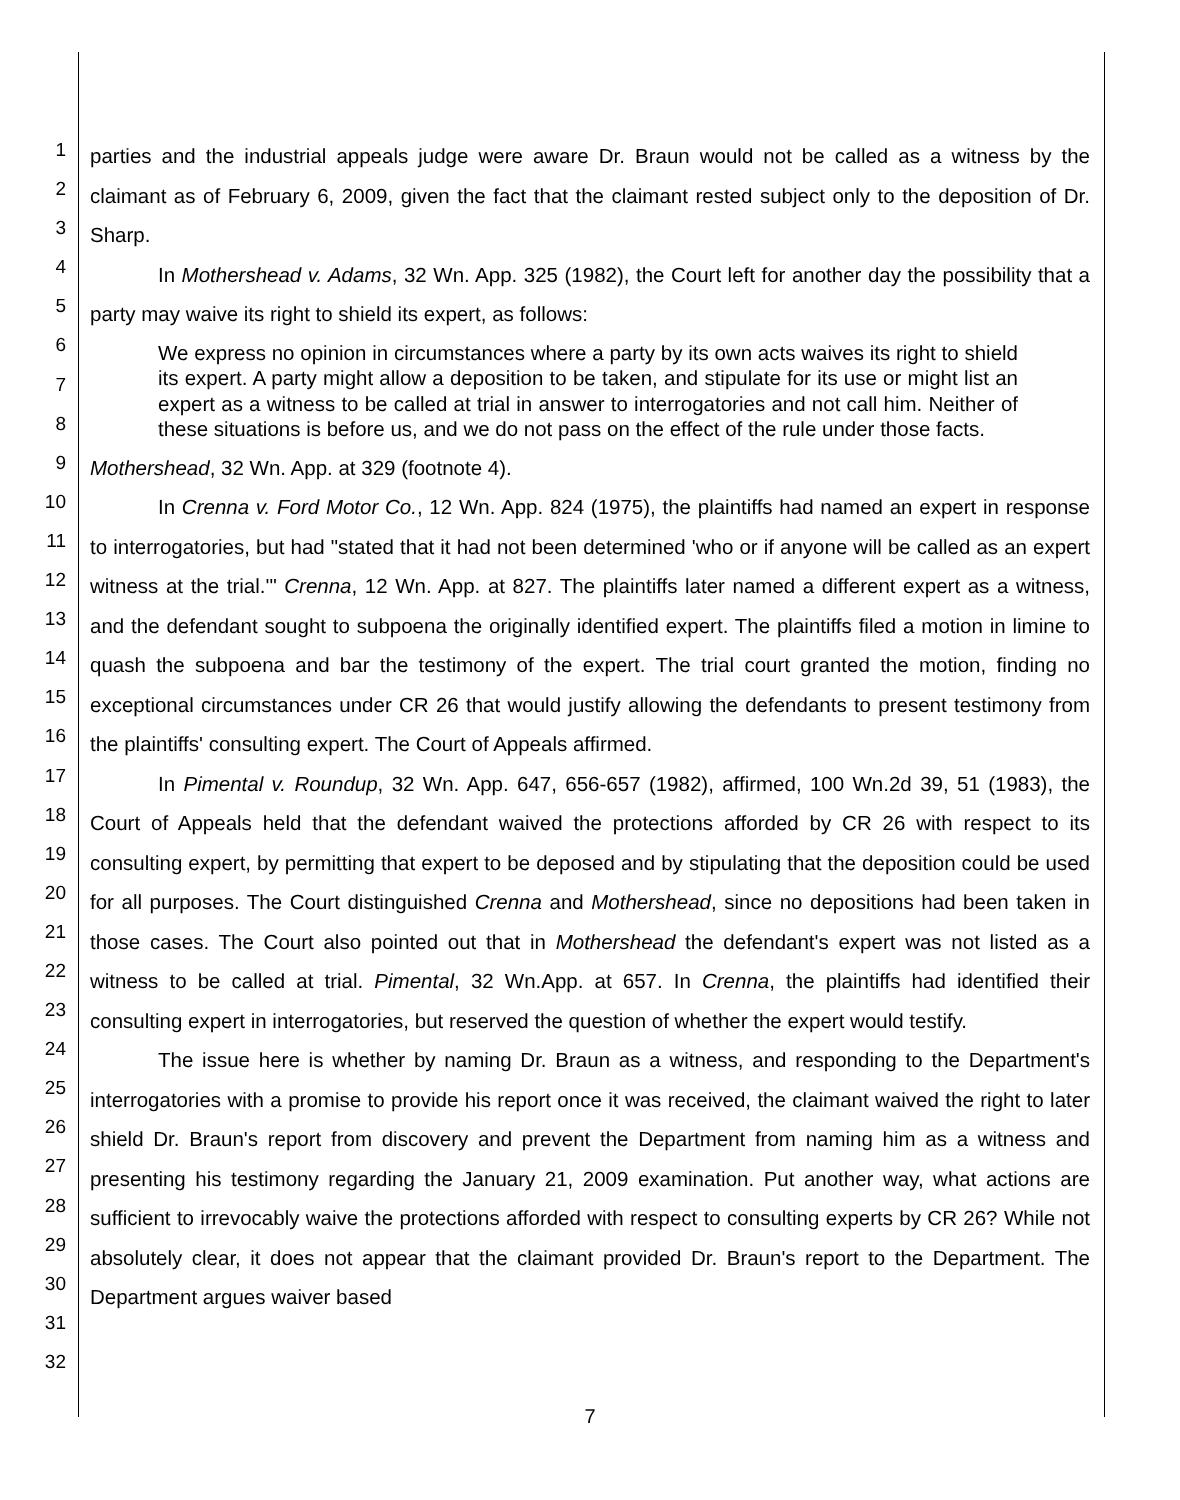1
2
3
4
5
6
7
8
9
10
11
12
13
14
15
16
17
18
19
20
21
22
23
24
25
26
27
28
29
30
31
32
parties and the industrial appeals judge were aware Dr. Braun would not be called as a witness by the claimant as of February 6, 2009, given the fact that the claimant rested subject only to the deposition of Dr. Sharp.
In Mothershead v. Adams, 32 Wn. App. 325 (1982), the Court left for another day the possibility that a party may waive its right to shield its expert, as follows:
We express no opinion in circumstances where a party by its own acts waives its right to shield its expert. A party might allow a deposition to be taken, and stipulate for its use or might list an expert as a witness to be called at trial in answer to interrogatories and not call him. Neither of these situations is before us, and we do not pass on the effect of the rule under those facts.
Mothershead, 32 Wn. App. at 329 (footnote 4).
In Crenna v. Ford Motor Co., 12 Wn. App. 824 (1975), the plaintiffs had named an expert in response to interrogatories, but had "stated that it had not been determined 'who or if anyone will be called as an expert witness at the trial.'" Crenna, 12 Wn. App. at 827. The plaintiffs later named a different expert as a witness, and the defendant sought to subpoena the originally identified expert. The plaintiffs filed a motion in limine to quash the subpoena and bar the testimony of the expert. The trial court granted the motion, finding no exceptional circumstances under CR 26 that would justify allowing the defendants to present testimony from the plaintiffs' consulting expert. The Court of Appeals affirmed.
In Pimental v. Roundup, 32 Wn. App. 647, 656-657 (1982), affirmed, 100 Wn.2d 39, 51 (1983), the Court of Appeals held that the defendant waived the protections afforded by CR 26 with respect to its consulting expert, by permitting that expert to be deposed and by stipulating that the deposition could be used for all purposes. The Court distinguished Crenna and Mothershead, since no depositions had been taken in those cases. The Court also pointed out that in Mothershead the defendant's expert was not listed as a witness to be called at trial. Pimental, 32 Wn.App. at 657. In Crenna, the plaintiffs had identified their consulting expert in interrogatories, but reserved the question of whether the expert would testify.
The issue here is whether by naming Dr. Braun as a witness, and responding to the Department's interrogatories with a promise to provide his report once it was received, the claimant waived the right to later shield Dr. Braun's report from discovery and prevent the Department from naming him as a witness and presenting his testimony regarding the January 21, 2009 examination. Put another way, what actions are sufficient to irrevocably waive the protections afforded with respect to consulting experts by CR 26? While not absolutely clear, it does not appear that the claimant provided Dr. Braun's report to the Department. The Department argues waiver based
7